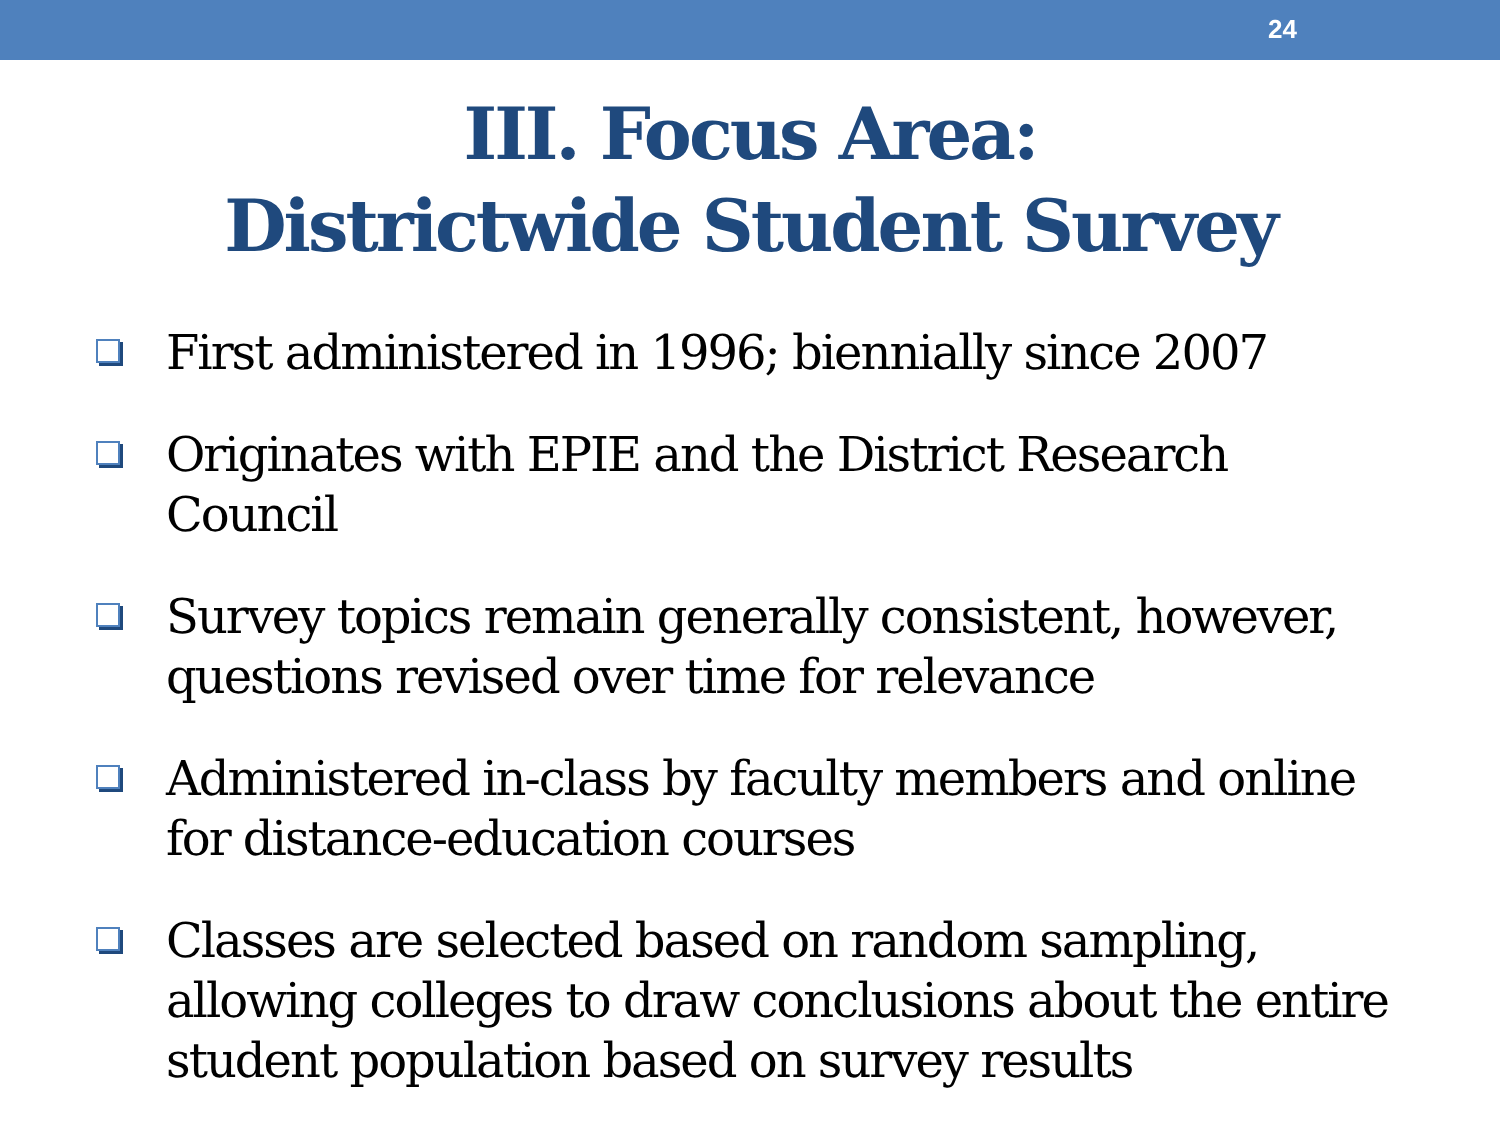24
III. Focus Area:
Districtwide Student Survey
First administered in 1996; biennially since 2007
Originates with EPIE and the District Research Council
Survey topics remain generally consistent, however, questions revised over time for relevance
Administered in-class by faculty members and online for distance-education courses
Classes are selected based on random sampling, allowing colleges to draw conclusions about the entire student population based on survey results